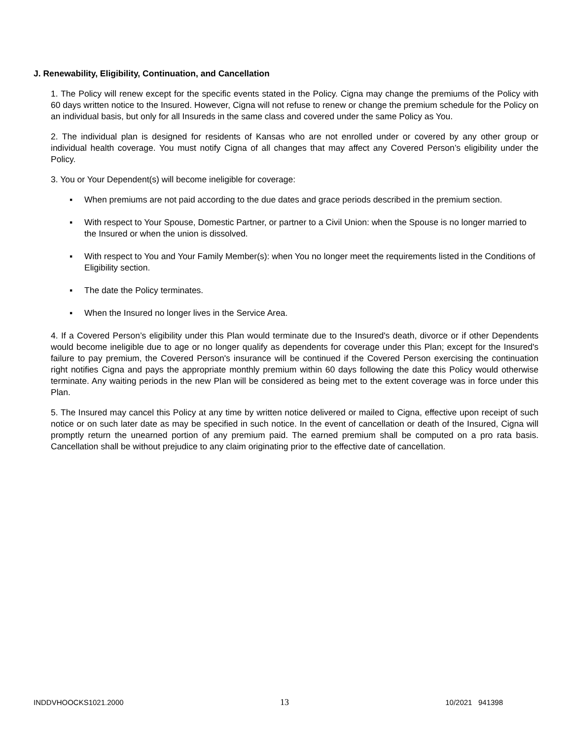J. Renewability, Eligibility, Continuation, and Cancellation
1. The Policy will renew except for the specific events stated in the Policy. Cigna may change the premiums of the Policy with 60 days written notice to the Insured. However, Cigna will not refuse to renew or change the premium schedule for the Policy on an individual basis, but only for all Insureds in the same class and covered under the same Policy as You.
2. The individual plan is designed for residents of Kansas who are not enrolled under or covered by any other group or individual health coverage. You must notify Cigna of all changes that may affect any Covered Person’s eligibility under the Policy.
3. You or Your Dependent(s) will become ineligible for coverage:
▪ When premiums are not paid according to the due dates and grace periods described in the premium section.
▪ With respect to Your Spouse, Domestic Partner, or partner to a Civil Union: when the Spouse is no longer married to the Insured or when the union is dissolved.
▪ With respect to You and Your Family Member(s): when You no longer meet the requirements listed in the Conditions of Eligibility section.
▪ The date the Policy terminates.
▪ When the Insured no longer lives in the Service Area.
4. If a Covered Person’s eligibility under this Plan would terminate due to the Insured's death, divorce or if other Dependents would become ineligible due to age or no longer qualify as dependents for coverage under this Plan; except for the Insured's failure to pay premium, the Covered Person's insurance will be continued if the Covered Person exercising the continuation right notifies Cigna and pays the appropriate monthly premium within 60 days following the date this Policy would otherwise terminate. Any waiting periods in the new Plan will be considered as being met to the extent coverage was in force under this Plan.
5. The Insured may cancel this Policy at any time by written notice delivered or mailed to Cigna, effective upon receipt of such notice or on such later date as may be specified in such notice. In the event of cancellation or death of the Insured, Cigna will promptly return the unearned portion of any premium paid. The earned premium shall be computed on a pro rata basis. Cancellation shall be without prejudice to any claim originating prior to the effective date of cancellation.
INDDVHOOCKS1021.2000 13 10/2021 941398